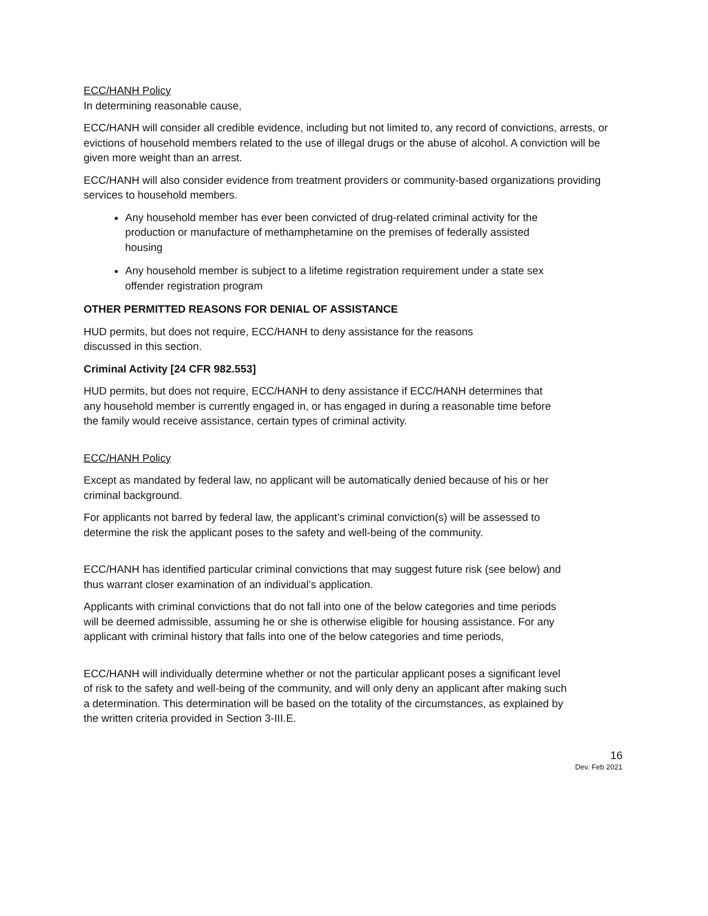ECC/HANH Policy
In determining reasonable cause,
ECC/HANH will consider all credible evidence, including but not limited to, any record of convictions, arrests, or evictions of household members related to the use of illegal drugs or the abuse of alcohol. A conviction will be given more weight than an arrest.
ECC/HANH will also consider evidence from treatment providers or community-based organizations providing services to household members.
Any household member has ever been convicted of drug-related criminal activity for the production or manufacture of methamphetamine on the premises of federally assisted housing
Any household member is subject to a lifetime registration requirement under a state sex offender registration program
OTHER PERMITTED REASONS FOR DENIAL OF ASSISTANCE
HUD permits, but does not require, ECC/HANH to deny assistance for the reasons discussed in this section.
Criminal Activity [24 CFR 982.553]
HUD permits, but does not require, ECC/HANH to deny assistance if ECC/HANH determines that any household member is currently engaged in, or has engaged in during a reasonable time before the family would receive assistance, certain types of criminal activity.
ECC/HANH Policy
Except as mandated by federal law, no applicant will be automatically denied because of his or her criminal background.
For applicants not barred by federal law, the applicant’s criminal conviction(s) will be assessed to determine the risk the applicant poses to the safety and well-being of the community.
ECC/HANH has identified particular criminal convictions that may suggest future risk (see below) and thus warrant closer examination of an individual’s application.
Applicants with criminal convictions that do not fall into one of the below categories and time periods will be deemed admissible, assuming he or she is otherwise eligible for housing assistance. For any applicant with criminal history that falls into one of the below categories and time periods,
ECC/HANH will individually determine whether or not the particular applicant poses a significant level of risk to the safety and well-being of the community, and will only deny an applicant after making such a determination. This determination will be based on the totality of the circumstances, as explained by the written criteria provided in Section 3-III.E.
16
Dev. Feb 2021